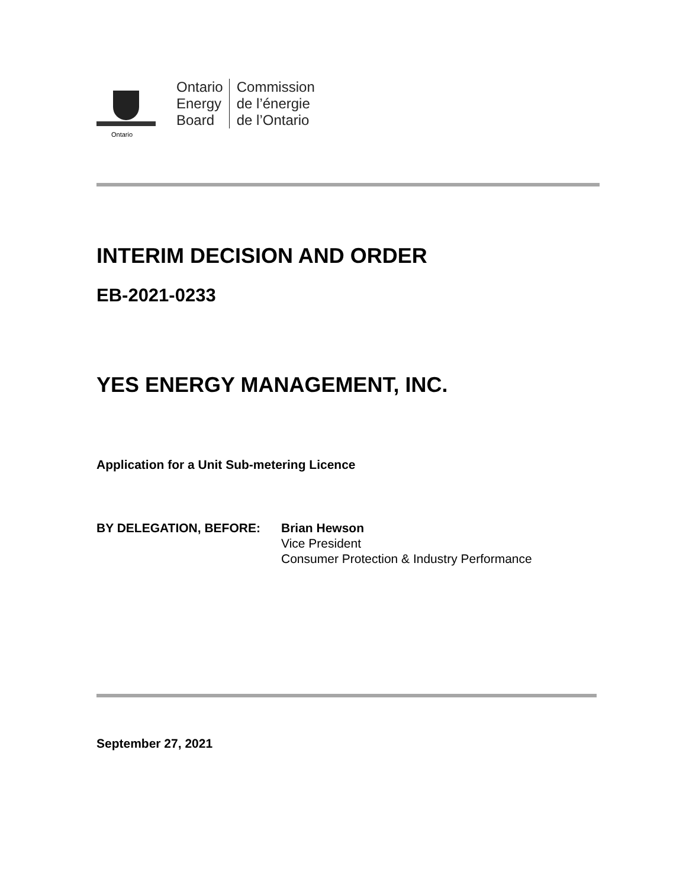Ontario
Ontario
Energy
Board
Commission
de l’énergie
de l’Ontario
INTERIM DECISION AND ORDER
EB-2021-0233
YES ENERGY MANAGEMENT, INC.
Application for a Unit Sub-metering Licence
BY DELEGATION, BEFORE: Brian Hewson
Vice President
Consumer Protection & Industry Performance
September 27, 2021